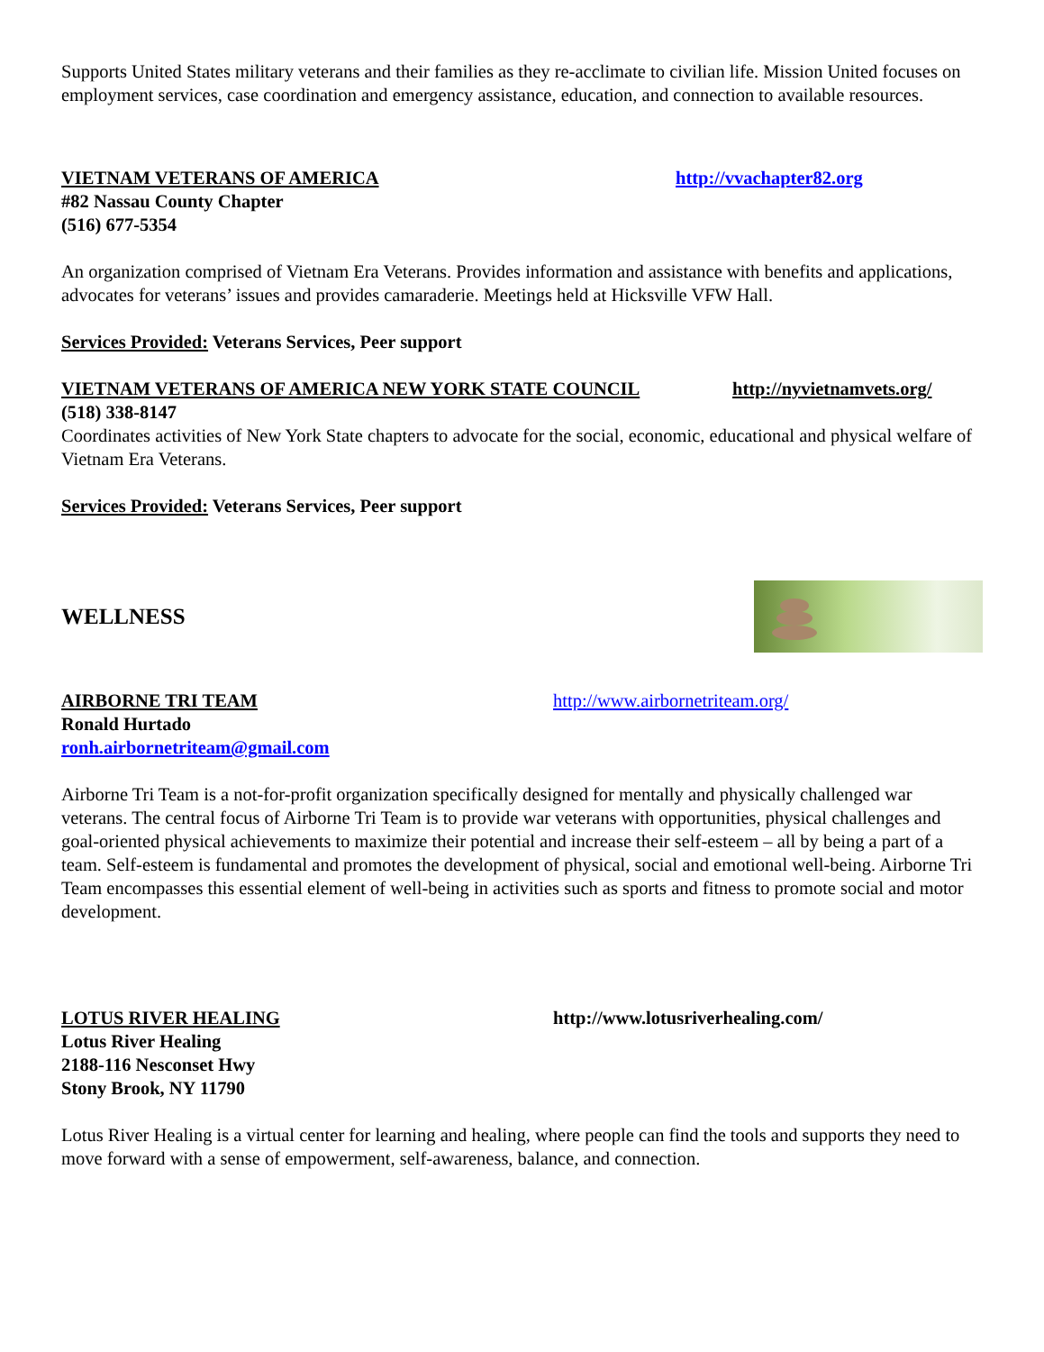Supports United States military veterans and their families as they re-acclimate to civilian life. Mission United focuses on employment services, case coordination and emergency assistance, education, and connection to available resources.
VIETNAM VETERANS OF AMERICA http://vvachapter82.org
#82 Nassau County Chapter
(516) 677-5354
An organization comprised of Vietnam Era Veterans. Provides information and assistance with benefits and applications, advocates for veterans’ issues and provides camaraderie. Meetings held at Hicksville VFW Hall.
Services Provided: Veterans Services, Peer support
VIETNAM VETERANS OF AMERICA NEW YORK STATE COUNCIL http://nyvietnamvets.org/
(518) 338-8147
Coordinates activities of New York State chapters to advocate for the social, economic, educational and physical welfare of Vietnam Era Veterans.
Services Provided: Veterans Services, Peer support
WELLNESS
AIRBORNE TRI TEAM http://www.airbornetriteam.org/
Ronald Hurtado
ronh.airbornetriteam@gmail.com
Airborne Tri Team is a not-for-profit organization specifically designed for mentally and physically challenged war veterans. The central focus of Airborne Tri Team is to provide war veterans with opportunities, physical challenges and goal-oriented physical achievements to maximize their potential and increase their self-esteem – all by being a part of a team. Self-esteem is fundamental and promotes the development of physical, social and emotional well-being. Airborne Tri Team encompasses this essential element of well-being in activities such as sports and fitness to promote social and motor development.
LOTUS RIVER HEALING http://www.lotusriverhealing.com/
Lotus River Healing
2188-116 Nesconset Hwy
Stony Brook, NY 11790
Lotus River Healing is a virtual center for learning and healing, where people can find the tools and supports they need to move forward with a sense of empowerment, self-awareness, balance, and connection.